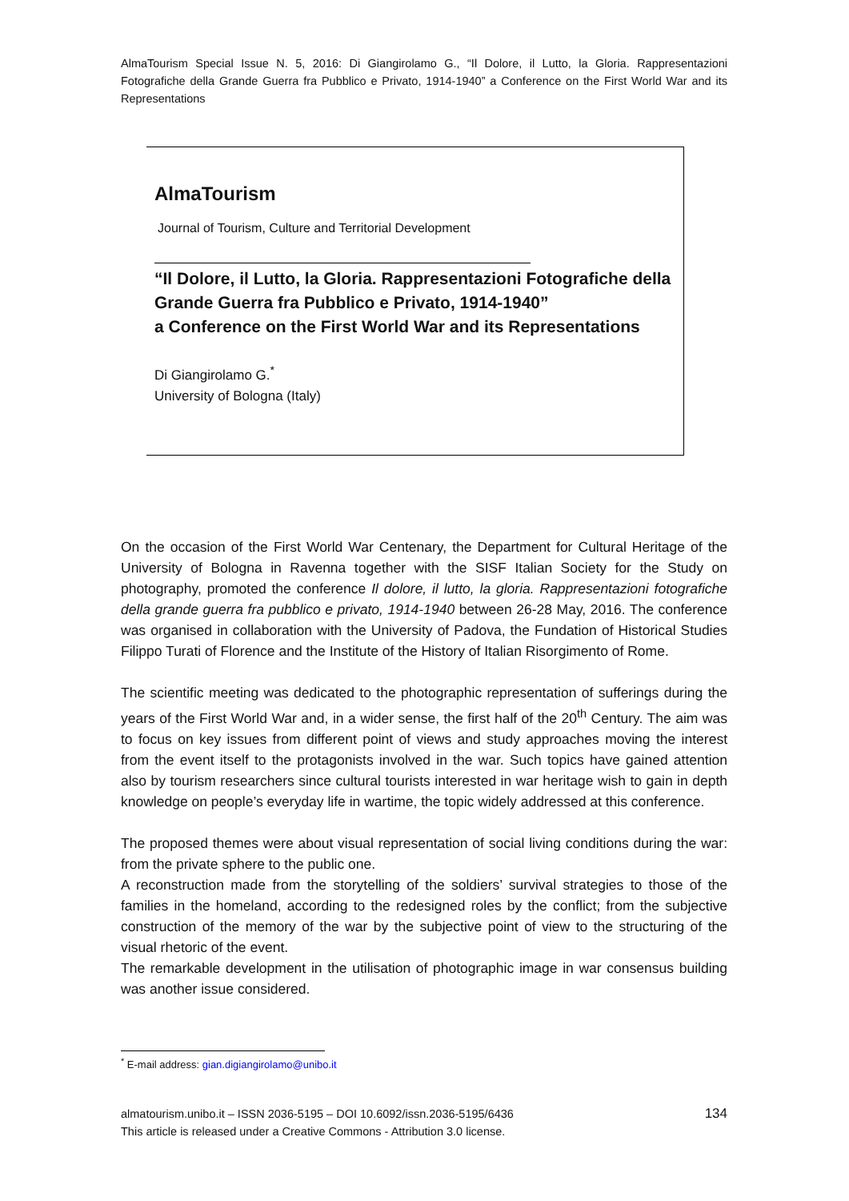AlmaTourism Special Issue N. 5, 2016: Di Giangirolamo G., “Il Dolore, il Lutto, la Gloria. Rappresentazioni Fotografiche della Grande Guerra fra Pubblico e Privato, 1914-1940” a Conference on the First World War and its Representations
AlmaTourism
Journal of Tourism, Culture and Territorial Development
“Il Dolore, il Lutto, la Gloria. Rappresentazioni Fotografiche della Grande Guerra fra Pubblico e Privato, 1914-1940”
a Conference on the First World War and its Representations
Di Giangirolamo G.<sup>*</sup>
University of Bologna (Italy)
On the occasion of the First World War Centenary, the Department for Cultural Heritage of the University of Bologna in Ravenna together with the SISF Italian Society for the Study on photography, promoted the conference Il dolore, il lutto, la gloria. Rappresentazioni fotografiche della grande guerra fra pubblico e privato, 1914-1940 between 26-28 May, 2016. The conference was organised in collaboration with the University of Padova, the Fundation of Historical Studies Filippo Turati of Florence and the Institute of the History of Italian Risorgimento of Rome.
The scientific meeting was dedicated to the photographic representation of sufferings during the years of the First World War and, in a wider sense, the first half of the 20<sup>th</sup> Century. The aim was to focus on key issues from different point of views and study approaches moving the interest from the event itself to the protagonists involved in the war. Such topics have gained attention also by tourism researchers since cultural tourists interested in war heritage wish to gain in depth knowledge on people’s everyday life in wartime, the topic widely addressed at this conference.
The proposed themes were about visual representation of social living conditions during the war: from the private sphere to the public one.
A reconstruction made from the storytelling of the soldiers’ survival strategies to those of the families in the homeland, according to the redesigned roles by the conflict; from the subjective construction of the memory of the war by the subjective point of view to the structuring of the visual rhetoric of the event.
The remarkable development in the utilisation of photographic image in war consensus building was another issue considered.
<sup>*</sup> E-mail address: gian.digiangirolamo@unibo.it
almatourism.unibo.it – ISSN 2036-5195 – DOI 10.6092/issn.2036-5195/6436
This article is released under a Creative Commons - Attribution 3.0 license.
134